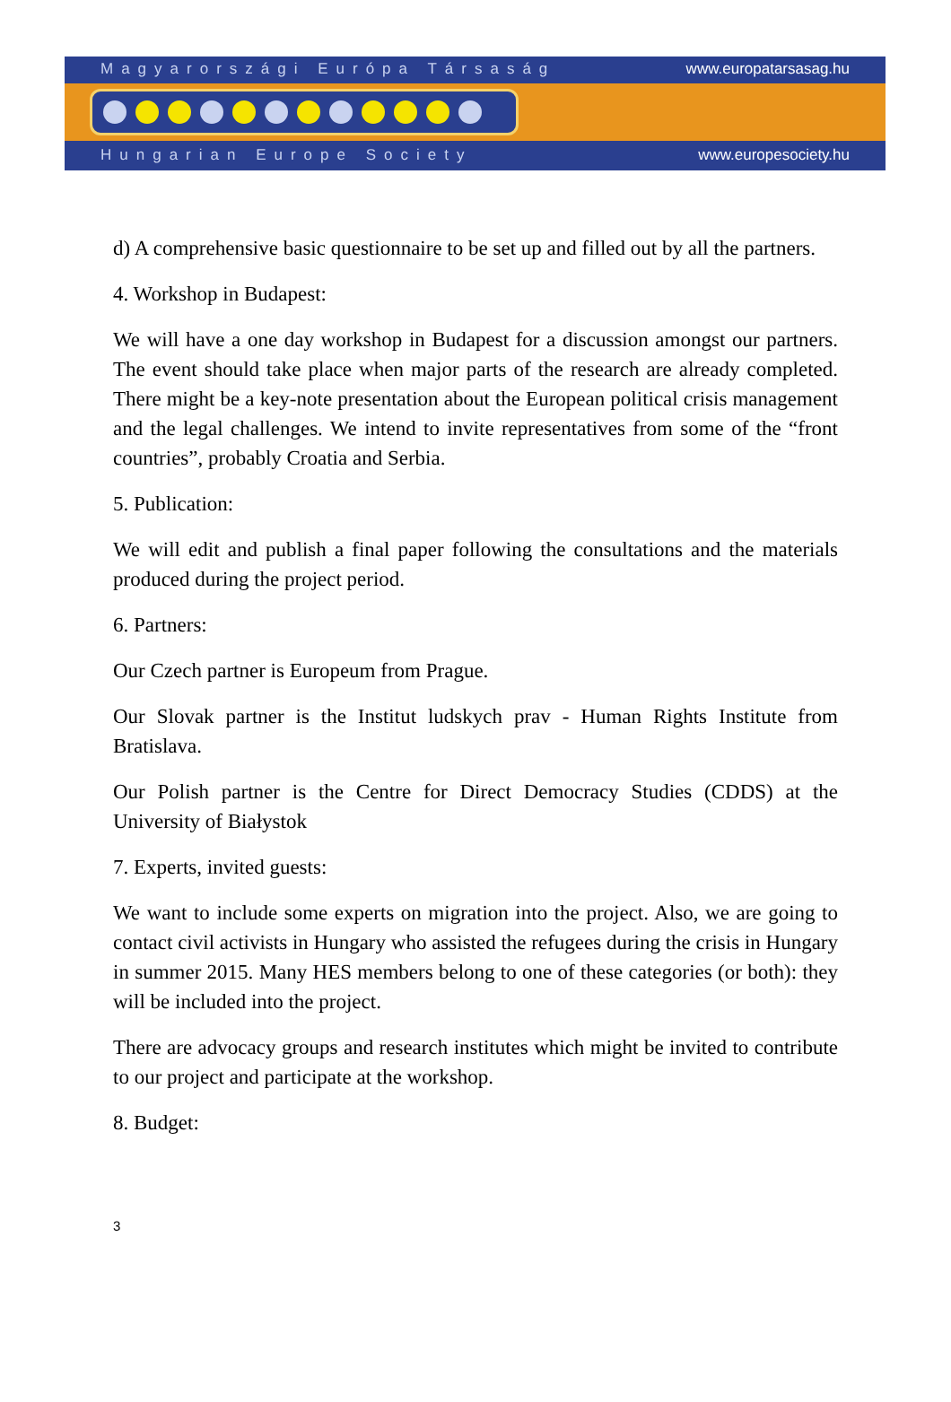Magyarországi Európa Társaság www.europatarsasag.hu
Hungarian Europe Society www.europesociety.hu
d) A comprehensive basic questionnaire to be set up and filled out by all the partners.
4. Workshop in Budapest:
We will have a one day workshop in Budapest for a discussion amongst our partners. The event should take place when major parts of the research are already completed. There might be a key-note presentation about the European political crisis management and the legal challenges. We intend to invite representatives from some of the “front countries”, probably Croatia and Serbia.
5. Publication:
We will edit and publish a final paper following the consultations and the materials produced during the project period.
6. Partners:
Our Czech partner is Europeum from Prague.
Our Slovak partner is the Institut ludskych prav - Human Rights Institute from Bratislava.
Our Polish partner is the Centre for Direct Democracy Studies (CDDS) at the University of Białystok
7. Experts, invited guests:
We want to include some experts on migration into the project. Also, we are going to contact civil activists in Hungary who assisted the refugees during the crisis in Hungary in summer 2015. Many HES members belong to one of these categories (or both): they will be included into the project.
There are advocacy groups and research institutes which might be invited to contribute to our project and participate at the workshop.
8. Budget:
3